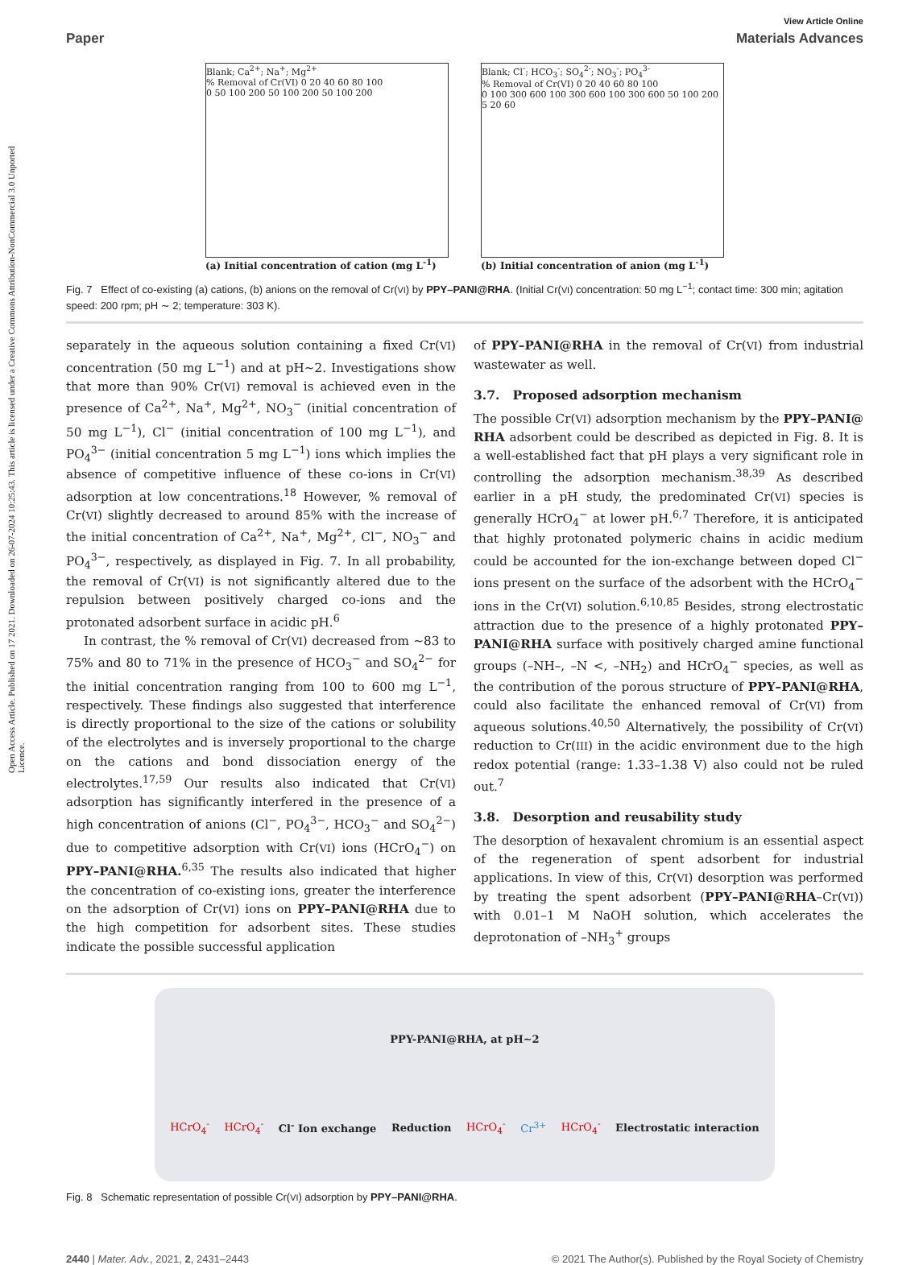Open Access Article. Published on 17 2021. Downloaded on 26-07-2024 10:25:43. This article is licensed under a Creative Commons Attribution-NonCommercial 3.0 Unported Licence.
View Article Online
Paper Materials Advances
Blank; Ca<sup>2+</sup>; Na<sup>+</sup>; Mg<sup>2+</sup>
% Removal of Cr(VI) 0 20 40 60 80 100
0 50 100 200 50 100 200 50 100 200
(a) Initial concentration of cation (mg L<sup>-1</sup>)
Blank; Cl<sup>-</sup>; HCO<sub>3</sub><sup>-</sup>; SO<sub>4</sub><sup>2-</sup>; NO<sub>3</sub><sup>-</sup>; PO<sub>4</sub><sup>3-</sup>
% Removal of Cr(VI) 0 20 40 60 80 100
0 100 300 600 100 300 600 100 300 600 50 100 200 5 20 60
(b) Initial concentration of anion (mg L<sup>-1</sup>)
Fig. 7 Effect of co-existing (a) cations, (b) anions on the removal of Cr(VI) by PPY–PANI@RHA. (Initial Cr(VI) concentration: 50 mg L<sup>−1</sup>; contact time: 300 min; agitation speed: 200 rpm; pH ∼ 2; temperature: 303 K).
separately in the aqueous solution containing a fixed Cr(VI) concentration (50 mg L<sup>−1</sup>) and at pH∼2. Investigations show that more than 90% Cr(VI) removal is achieved even in the presence of Ca<sup>2+</sup>, Na<sup>+</sup>, Mg<sup>2+</sup>, NO<sub>3</sub><sup>−</sup> (initial concentration of 50 mg L<sup>−1</sup>), Cl<sup>−</sup> (initial concentration of 100 mg L<sup>−1</sup>), and PO<sub>4</sub><sup>3−</sup> (initial concentration 5 mg L<sup>−1</sup>) ions which implies the absence of competitive influence of these co-ions in Cr(VI) adsorption at low concentrations.<sup>18</sup> However, % removal of Cr(VI) slightly decreased to around 85% with the increase of the initial concentration of Ca<sup>2+</sup>, Na<sup>+</sup>, Mg<sup>2+</sup>, Cl<sup>−</sup>, NO<sub>3</sub><sup>−</sup> and PO<sub>4</sub><sup>3−</sup>, respectively, as displayed in Fig. 7. In all probability, the removal of Cr(VI) is not significantly altered due to the repulsion between positively charged co-ions and the protonated adsorbent surface in acidic pH.<sup>6</sup>
In contrast, the % removal of Cr(VI) decreased from ∼83 to 75% and 80 to 71% in the presence of HCO<sub>3</sub><sup>−</sup> and SO<sub>4</sub><sup>2−</sup> for the initial concentration ranging from 100 to 600 mg L<sup>−1</sup>, respectively. These findings also suggested that interference is directly proportional to the size of the cations or solubility of the electrolytes and is inversely proportional to the charge on the cations and bond dissociation energy of the electrolytes.<sup>17,59</sup> Our results also indicated that Cr(VI) adsorption has significantly interfered in the presence of a high concentration of anions (Cl<sup>−</sup>, PO<sub>4</sub><sup>3−</sup>, HCO<sub>3</sub><sup>−</sup> and SO<sub>4</sub><sup>2−</sup>) due to competitive adsorption with Cr(VI) ions (HCrO<sub>4</sub><sup>−</sup>) on PPY–PANI@RHA.<sup>6,35</sup> The results also indicated that higher the concentration of co-existing ions, greater the interference on the adsorption of Cr(VI) ions on PPY–PANI@RHA due to the high competition for adsorbent sites. These studies indicate the possible successful application
of PPY–PANI@RHA in the removal of Cr(VI) from industrial wastewater as well.
3.7. Proposed adsorption mechanism
The possible Cr(VI) adsorption mechanism by the PPY–PANI@ RHA adsorbent could be described as depicted in Fig. 8. It is a well-established fact that pH plays a very significant role in controlling the adsorption mechanism.<sup>38,39</sup> As described earlier in a pH study, the predominated Cr(VI) species is generally HCrO<sub>4</sub><sup>−</sup> at lower pH.<sup>6,7</sup> Therefore, it is anticipated that highly protonated polymeric chains in acidic medium could be accounted for the ion-exchange between doped Cl<sup>−</sup> ions present on the surface of the adsorbent with the HCrO<sub>4</sub><sup>−</sup> ions in the Cr(VI) solution.<sup>6,10,85</sup> Besides, strong electrostatic attraction due to the presence of a highly protonated PPY–PANI@RHA surface with positively charged amine functional groups (–NH–, –N <, –NH<sub>2</sub>) and HCrO<sub>4</sub><sup>−</sup> species, as well as the contribution of the porous structure of PPY–PANI@RHA, could also facilitate the enhanced removal of Cr(VI) from aqueous solutions.<sup>40,50</sup> Alternatively, the possibility of Cr(VI) reduction to Cr(III) in the acidic environment due to the high redox potential (range: 1.33–1.38 V) also could not be ruled out.<sup>7</sup>
3.8. Desorption and reusability study
The desorption of hexavalent chromium is an essential aspect of the regeneration of spent adsorbent for industrial applications. In view of this, Cr(VI) desorption was performed by treating the spent adsorbent (PPY–PANI@RHA–Cr(VI)) with 0.01–1 M NaOH solution, which accelerates the deprotonation of –NH<sub>3</sub><sup>+</sup> groups
PPY-PANI@RHA, at pH~2 HCrO<sub>4</sub><sup>-</sup> HCrO<sub>4</sub><sup>-</sup> Cl<sup>-</sup> Ion exchange Reduction HCrO<sub>4</sub><sup>-</sup> Cr<sup>3+</sup> HCrO<sub>4</sub><sup>-</sup> Electrostatic interaction
Fig. 8 Schematic representation of possible Cr(VI) adsorption by PPY–PANI@RHA.
2440 | Mater. Adv., 2021, 2, 2431–2443 © 2021 The Author(s). Published by the Royal Society of Chemistry